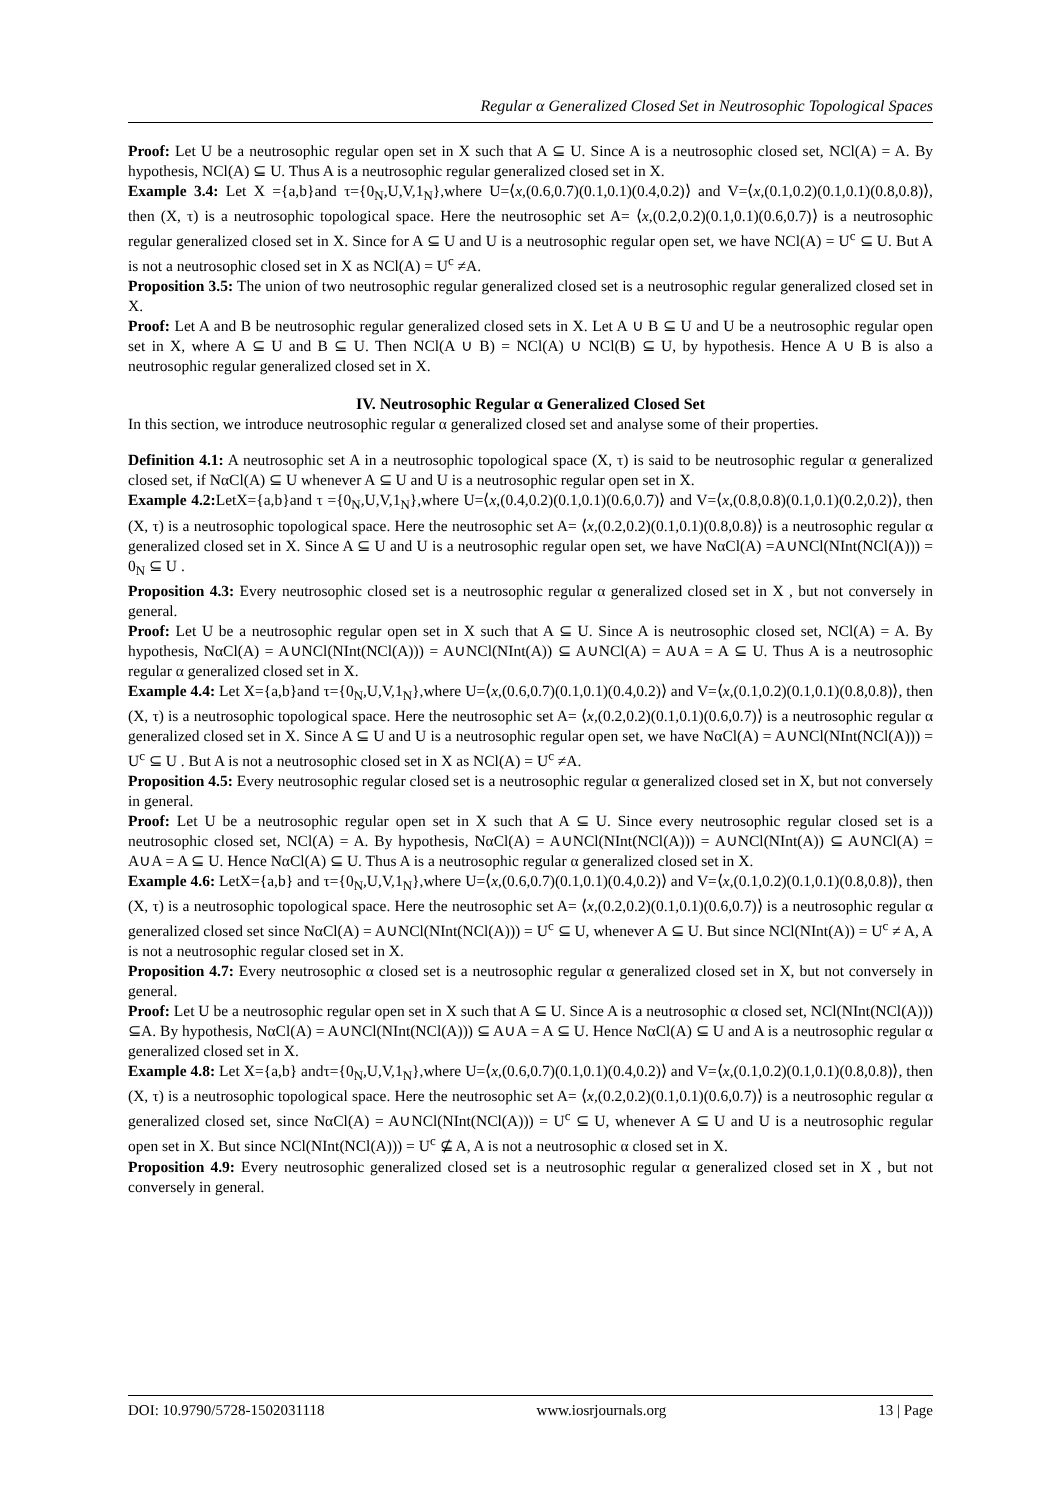Regular α Generalized Closed Set in Neutrosophic Topological Spaces
Proof: Let U be a neutrosophic regular open set in X such that A ⊆ U. Since A is a neutrosophic closed set, NCl(A) = A. By hypothesis, NCl(A) ⊆ U. Thus A is a neutrosophic regular generalized closed set in X.
Example 3.4: Let X ={a,b}and τ={0<sub>N</sub>,U,V,1<sub>N</sub>},where U=⟨x,(0.6,0.7)(0.1,0.1)(0.4,0.2)⟩ and V=⟨x,(0.1,0.2)(0.1,0.1)(0.8,0.8)⟩, then (X, τ) is a neutrosophic topological space. Here the neutrosophic set A= ⟨x,(0.2,0.2)(0.1,0.1)(0.6,0.7)⟩ is a neutrosophic regular generalized closed set in X. Since for A ⊆ U and U is a neutrosophic regular open set, we have NCl(A) = U<sup>c</sup> ⊆ U. But A is not a neutrosophic closed set in X as NCl(A) = U<sup>c</sup> ≠A.
Proposition 3.5: The union of two neutrosophic regular generalized closed set is a neutrosophic regular generalized closed set in X.
Proof: Let A and B be neutrosophic regular generalized closed sets in X. Let A ∪ B ⊆ U and U be a neutrosophic regular open set in X, where A ⊆ U and B ⊆ U. Then NCl(A ∪ B) = NCl(A) ∪ NCl(B) ⊆ U, by hypothesis. Hence A ∪ B is also a neutrosophic regular generalized closed set in X.
IV. Neutrosophic Regular α Generalized Closed Set
In this section, we introduce neutrosophic regular α generalized closed set and analyse some of their properties.
Definition 4.1: A neutrosophic set A in a neutrosophic topological space (X, τ) is said to be neutrosophic regular α generalized closed set, if NαCl(A) ⊆ U whenever A ⊆ U and U is a neutrosophic regular open set in X.
Example 4.2: LetX={a,b}and τ ={0<sub>N</sub>,U,V,1<sub>N</sub>},where U=⟨x,(0.4,0.2)(0.1,0.1)(0.6,0.7)⟩ and V=⟨x,(0.8,0.8)(0.1,0.1)(0.2,0.2)⟩, then (X, τ) is a neutrosophic topological space. Here the neutrosophic set A= ⟨x,(0.2,0.2)(0.1,0.1)(0.8,0.8)⟩ is a neutrosophic regular α generalized closed set in X. Since A ⊆ U and U is a neutrosophic regular open set, we have NαCl(A) =A∪NCl(NInt(NCl(A))) = 0<sub>N</sub> ⊆ U .
Proposition 4.3: Every neutrosophic closed set is a neutrosophic regular α generalized closed set in X , but not conversely in general.
Proof: Let U be a neutrosophic regular open set in X such that A ⊆ U. Since A is neutrosophic closed set, NCl(A) = A. By hypothesis, NαCl(A) = A∪NCl(NInt(NCl(A))) = A∪NCl(NInt(A)) ⊆ A∪NCl(A) = A∪A = A ⊆ U. Thus A is a neutrosophic regular α generalized closed set in X.
Example 4.4: Let X={a,b}and τ={0<sub>N</sub>,U,V,1<sub>N</sub>},where U=⟨x,(0.6,0.7)(0.1,0.1)(0.4,0.2)⟩ and V=⟨x,(0.1,0.2)(0.1,0.1)(0.8,0.8)⟩, then (X, τ) is a neutrosophic topological space. Here the neutrosophic set A= ⟨x,(0.2,0.2)(0.1,0.1)(0.6,0.7)⟩ is a neutrosophic regular α generalized closed set in X. Since A ⊆ U and U is a neutrosophic regular open set, we have NαCl(A) = A∪NCl(NInt(NCl(A))) = U<sup>c</sup> ⊆ U . But A is not a neutrosophic closed set in X as NCl(A) = U<sup>c</sup> ≠A.
Proposition 4.5: Every neutrosophic regular closed set is a neutrosophic regular α generalized closed set in X, but not conversely in general.
Proof: Let U be a neutrosophic regular open set in X such that A ⊆ U. Since every neutrosophic regular closed set is a neutrosophic closed set, NCl(A) = A. By hypothesis, NαCl(A) = A∪NCl(NInt(NCl(A))) = A∪NCl(NInt(A)) ⊆ A∪NCl(A) = A∪A = A ⊆ U. Hence NαCl(A) ⊆ U. Thus A is a neutrosophic regular α generalized closed set in X.
Example 4.6: LetX={a,b} and τ={0<sub>N</sub>,U,V,1<sub>N</sub>},where U=⟨x,(0.6,0.7)(0.1,0.1)(0.4,0.2)⟩ and V=⟨x,(0.1,0.2)(0.1,0.1)(0.8,0.8)⟩, then (X, τ) is a neutrosophic topological space. Here the neutrosophic set A= ⟨x,(0.2,0.2)(0.1,0.1)(0.6,0.7)⟩ is a neutrosophic regular α generalized closed set since NαCl(A) = A∪NCl(NInt(NCl(A))) = U<sup>c</sup> ⊆ U, whenever A ⊆ U. But since NCl(NInt(A)) = U<sup>c</sup> ≠ A, A is not a neutrosophic regular closed set in X.
Proposition 4.7: Every neutrosophic α closed set is a neutrosophic regular α generalized closed set in X, but not conversely in general.
Proof: Let U be a neutrosophic regular open set in X such that A ⊆ U. Since A is a neutrosophic α closed set, NCl(NInt(NCl(A))) ⊆A. By hypothesis, NαCl(A) = A∪NCl(NInt(NCl(A))) ⊆ A∪A = A ⊆ U. Hence NαCl(A) ⊆ U and A is a neutrosophic regular α generalized closed set in X.
Example 4.8: Let X={a,b} andτ={0<sub>N</sub>,U,V,1<sub>N</sub>},where U=⟨x,(0.6,0.7)(0.1,0.1)(0.4,0.2)⟩ and V=⟨x,(0.1,0.2)(0.1,0.1)(0.8,0.8)⟩, then (X, τ) is a neutrosophic topological space. Here the neutrosophic set A= ⟨x,(0.2,0.2)(0.1,0.1)(0.6,0.7)⟩ is a neutrosophic regular α generalized closed set, since NαCl(A) = A∪NCl(NInt(NCl(A))) = U<sup>c</sup> ⊆ U, whenever A ⊆ U and U is a neutrosophic regular open set in X. But since NCl(NInt(NCl(A))) = U<sup>c</sup> ⊈ A, A is not a neutrosophic α closed set in X.
Proposition 4.9: Every neutrosophic generalized closed set is a neutrosophic regular α generalized closed set in X , but not conversely in general.
DOI: 10.9790/5728-1502031118 www.iosrjournals.org 13 | Page